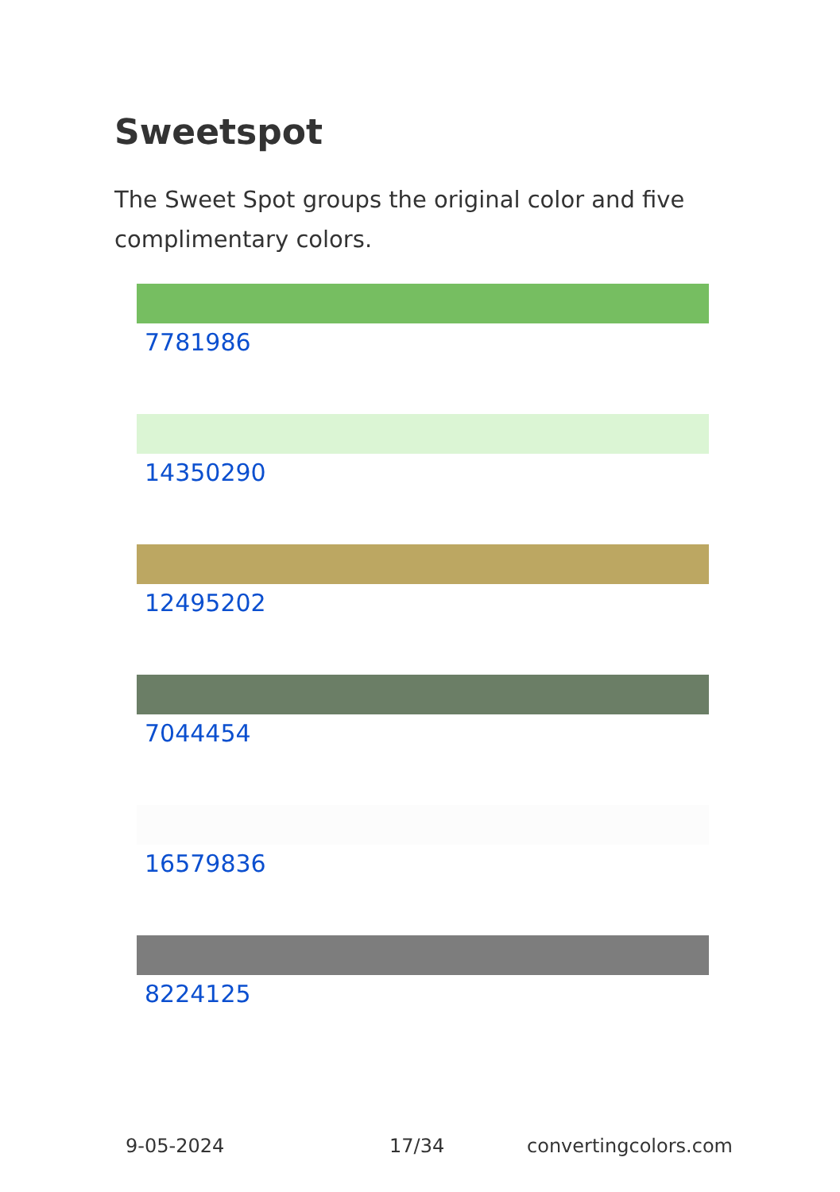Sweetspot
The Sweet Spot groups the original color and five complimentary colors.
7781986
14350290
12495202
7044454
16579836
8224125
9-05-2024 17/34 convertingcolors.com